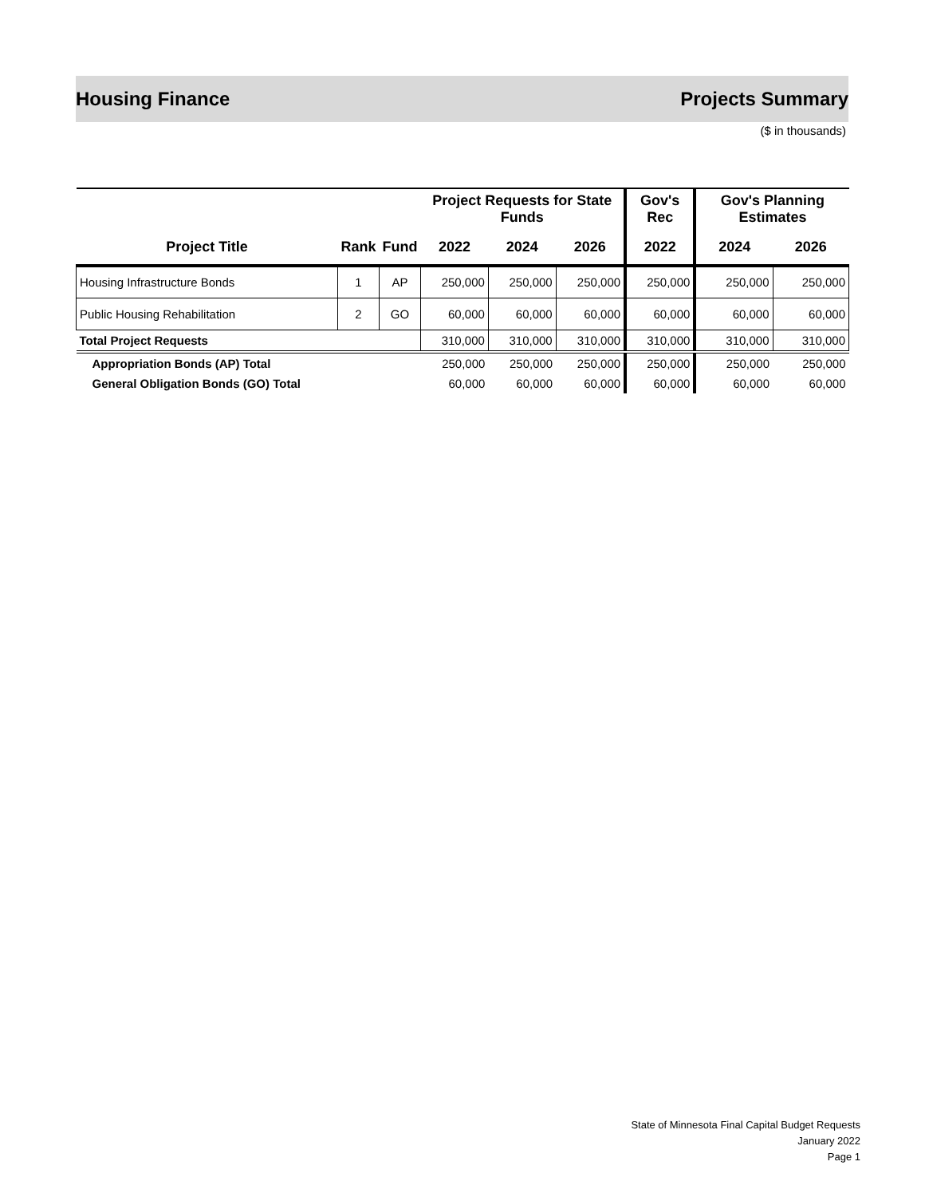Housing Finance Projects Summary
($ in thousands)
| | | | Project Requests for State Funds | | | Gov's Rec | Gov's Planning Estimates | |
| --- | --- | --- | --- | --- | --- | --- | --- | --- |
| Project Title | Rank | Fund | 2022 | 2024 | 2026 | 2022 | 2024 | 2026 |
| Housing Infrastructure Bonds | 1 | AP | 250,000 | 250,000 | 250,000 | 250,000 | 250,000 | 250,000 |
| Public Housing Rehabilitation | 2 | GO | 60,000 | 60,000 | 60,000 | 60,000 | 60,000 | 60,000 |
| Total Project Requests | | | 310,000 | 310,000 | 310,000 | 310,000 | 310,000 | 310,000 |
| Appropriation Bonds (AP) Total | | | 250,000 | 250,000 | 250,000 | 250,000 | 250,000 | 250,000 |
| General Obligation Bonds (GO) Total | | | 60,000 | 60,000 | 60,000 | 60,000 | 60,000 | 60,000 |
State of Minnesota Final Capital Budget Requests
January 2022
Page 1